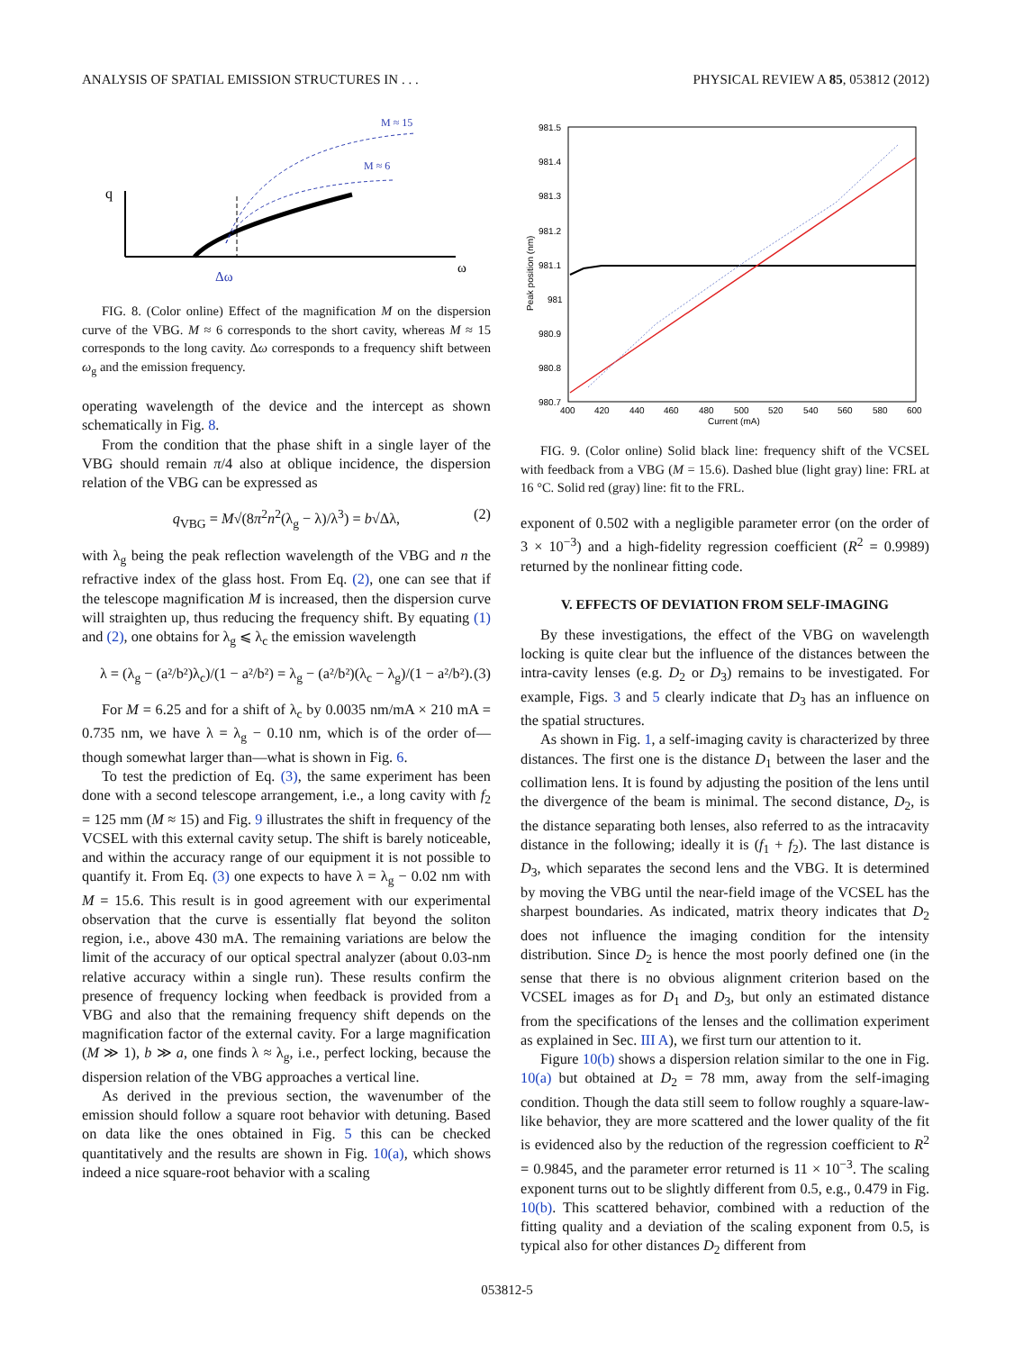ANALYSIS OF SPATIAL EMISSION STRUCTURES IN . . . PHYSICAL REVIEW A 85, 053812 (2012)
q
ω
M ≈ 15
M ≈ 6
Δω
FIG. 8. (Color online) Effect of the magnification M on the dispersion curve of the VBG. M ≈ 6 corresponds to the short cavity, whereas M ≈ 15 corresponds to the long cavity. Δω corresponds to a frequency shift between ω<sub>g</sub> and the emission frequency.
operating wavelength of the device and the intercept as shown schematically in Fig. 8.
From the condition that the phase shift in a single layer of the VBG should remain π/4 also at oblique incidence, the dispersion relation of the VBG can be expressed as
q<sub>VBG</sub> = M√(8π<sup>2</sup>n<sup>2</sup>(λ<sub>g</sub> − λ)/λ<sup>3</sup>) = b√Δλ, (2)
with λ<sub>g</sub> being the peak reflection wavelength of the VBG and n the refractive index of the glass host. From Eq. (2), one can see that if the telescope magnification M is increased, then the dispersion curve will straighten up, thus reducing the frequency shift. By equating (1) and (2), one obtains for λ<sub>g</sub> ⩽ λ<sub>c</sub> the emission wavelength
λ = (λ<sub>g</sub> − (a²/b²)λ<sub>c</sub>)/(1 − a²/b²) = λ<sub>g</sub> − (a²/b²)(λ<sub>c</sub> − λ<sub>g</sub>)/(1 − a²/b²). (3)
For M = 6.25 and for a shift of λ<sub>c</sub> by 0.0035 nm/mA × 210 mA = 0.735 nm, we have λ = λ<sub>g</sub> − 0.10 nm, which is of the order of—though somewhat larger than—what is shown in Fig. 6.
To test the prediction of Eq. (3), the same experiment has been done with a second telescope arrangement, i.e., a long cavity with f<sub>2</sub> = 125 mm (M ≈ 15) and Fig. 9 illustrates the shift in frequency of the VCSEL with this external cavity setup. The shift is barely noticeable, and within the accuracy range of our equipment it is not possible to quantify it. From Eq. (3) one expects to have λ = λ<sub>g</sub> − 0.02 nm with M = 15.6. This result is in good agreement with our experimental observation that the curve is essentially flat beyond the soliton region, i.e., above 430 mA. The remaining variations are below the limit of the accuracy of our optical spectral analyzer (about 0.03-nm relative accuracy within a single run). These results confirm the presence of frequency locking when feedback is provided from a VBG and also that the remaining frequency shift depends on the magnification factor of the external cavity. For a large magnification (M ≫ 1), b ≫ a, one finds λ ≈ λ<sub>g</sub>, i.e., perfect locking, because the dispersion relation of the VBG approaches a vertical line.
As derived in the previous section, the wavenumber of the emission should follow a square root behavior with detuning. Based on data like the ones obtained in Fig. 5 this can be checked quantitatively and the results are shown in Fig. 10(a), which shows indeed a nice square-root behavior with a scaling
981.5
981.4
981.3
981.2
981.1
981
980.9
980.8
980.7
400
420
440
460
480
500
520
540
560
580
600
Current (mA)
Peak position (nm)
FIG. 9. (Color online) Solid black line: frequency shift of the VCSEL with feedback from a VBG (M = 15.6). Dashed blue (light gray) line: FRL at 16 °C. Solid red (gray) line: fit to the FRL.
exponent of 0.502 with a negligible parameter error (on the order of 3 × 10<sup>−3</sup>) and a high-fidelity regression coefficient (R<sup>2</sup> = 0.9989) returned by the nonlinear fitting code.
V. EFFECTS OF DEVIATION FROM SELF-IMAGING
By these investigations, the effect of the VBG on wavelength locking is quite clear but the influence of the distances between the intra-cavity lenses (e.g. D<sub>2</sub> or D<sub>3</sub>) remains to be investigated. For example, Figs. 3 and 5 clearly indicate that D<sub>3</sub> has an influence on the spatial structures.
As shown in Fig. 1, a self-imaging cavity is characterized by three distances. The first one is the distance D<sub>1</sub> between the laser and the collimation lens. It is found by adjusting the position of the lens until the divergence of the beam is minimal. The second distance, D<sub>2</sub>, is the distance separating both lenses, also referred to as the intracavity distance in the following; ideally it is (f<sub>1</sub> + f<sub>2</sub>). The last distance is D<sub>3</sub>, which separates the second lens and the VBG. It is determined by moving the VBG until the near-field image of the VCSEL has the sharpest boundaries. As indicated, matrix theory indicates that D<sub>2</sub> does not influence the imaging condition for the intensity distribution. Since D<sub>2</sub> is hence the most poorly defined one (in the sense that there is no obvious alignment criterion based on the VCSEL images as for D<sub>1</sub> and D<sub>3</sub>, but only an estimated distance from the specifications of the lenses and the collimation experiment as explained in Sec. III A), we first turn our attention to it.
Figure 10(b) shows a dispersion relation similar to the one in Fig. 10(a) but obtained at D<sub>2</sub> = 78 mm, away from the self-imaging condition. Though the data still seem to follow roughly a square-law-like behavior, they are more scattered and the lower quality of the fit is evidenced also by the reduction of the regression coefficient to R<sup>2</sup> = 0.9845, and the parameter error returned is 11 × 10<sup>−3</sup>. The scaling exponent turns out to be slightly different from 0.5, e.g., 0.479 in Fig. 10(b). This scattered behavior, combined with a reduction of the fitting quality and a deviation of the scaling exponent from 0.5, is typical also for other distances D<sub>2</sub> different from
053812-5